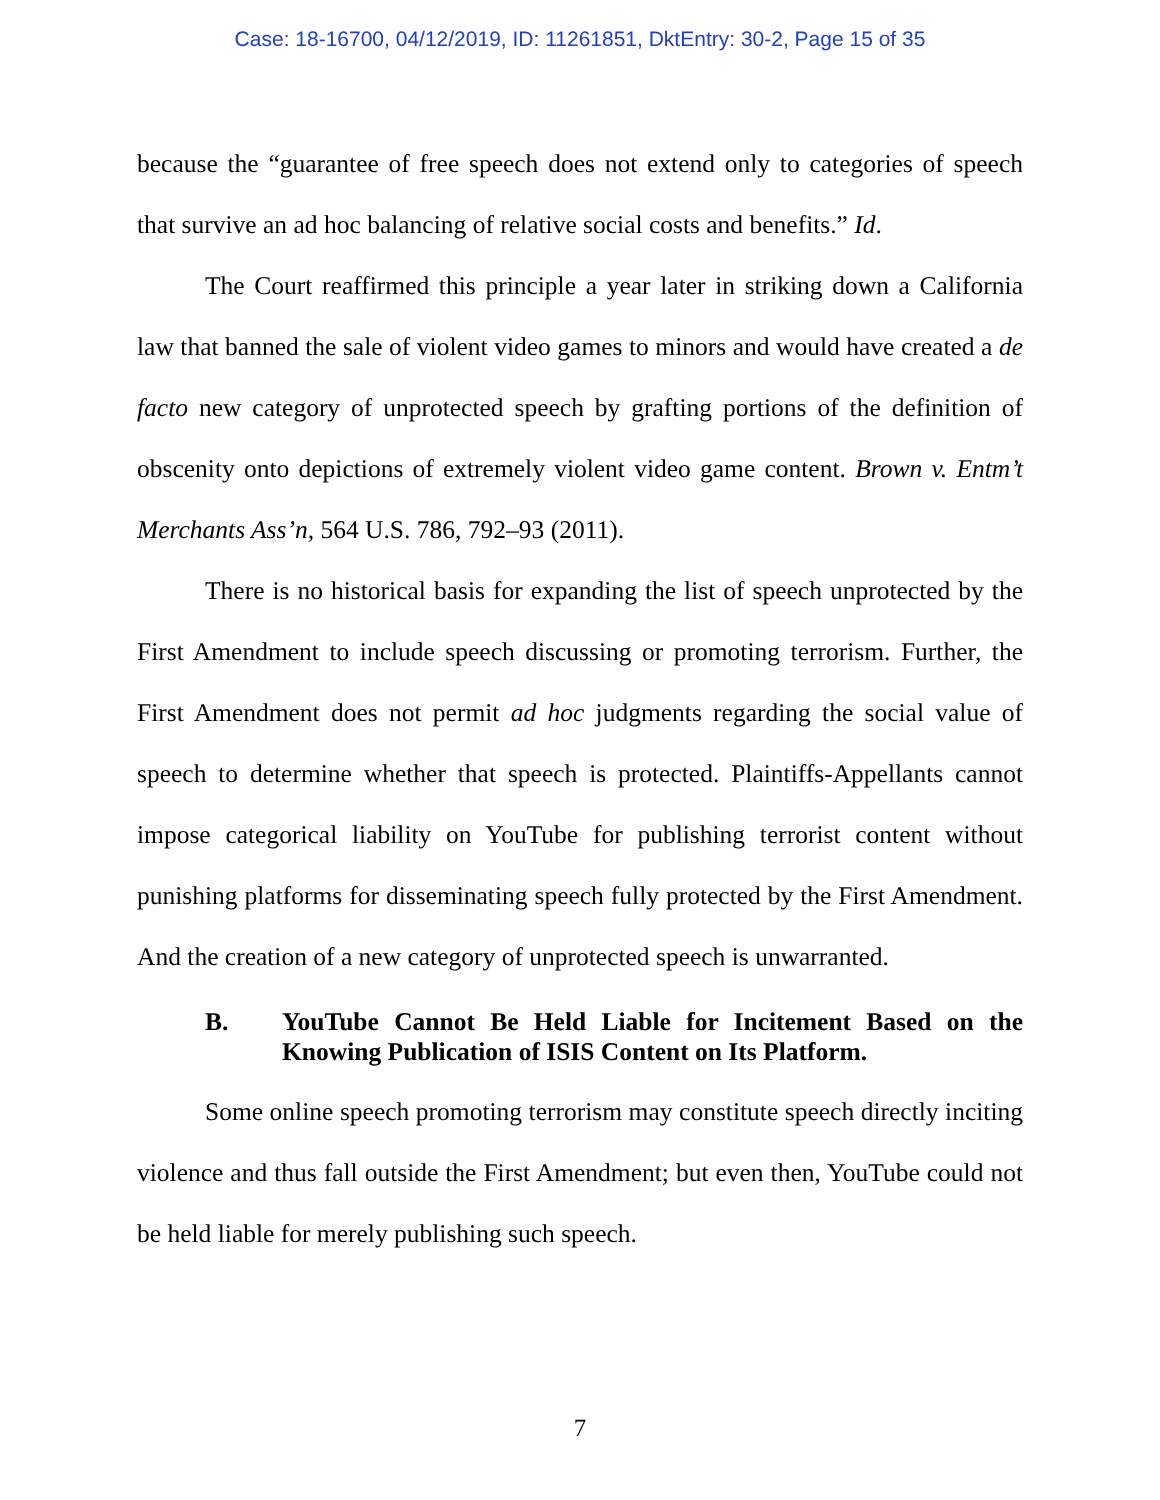Case: 18-16700, 04/12/2019, ID: 11261851, DktEntry: 30-2, Page 15 of 35
because the “guarantee of free speech does not extend only to categories of speech that survive an ad hoc balancing of relative social costs and benefits.” Id.
The Court reaffirmed this principle a year later in striking down a California law that banned the sale of violent video games to minors and would have created a de facto new category of unprotected speech by grafting portions of the definition of obscenity onto depictions of extremely violent video game content. Brown v. Entm’t Merchants Ass’n, 564 U.S. 786, 792–93 (2011).
There is no historical basis for expanding the list of speech unprotected by the First Amendment to include speech discussing or promoting terrorism. Further, the First Amendment does not permit ad hoc judgments regarding the social value of speech to determine whether that speech is protected. Plaintiffs-Appellants cannot impose categorical liability on YouTube for publishing terrorist content without punishing platforms for disseminating speech fully protected by the First Amendment. And the creation of a new category of unprotected speech is unwarranted.
B. YouTube Cannot Be Held Liable for Incitement Based on the Knowing Publication of ISIS Content on Its Platform.
Some online speech promoting terrorism may constitute speech directly inciting violence and thus fall outside the First Amendment; but even then, YouTube could not be held liable for merely publishing such speech.
7